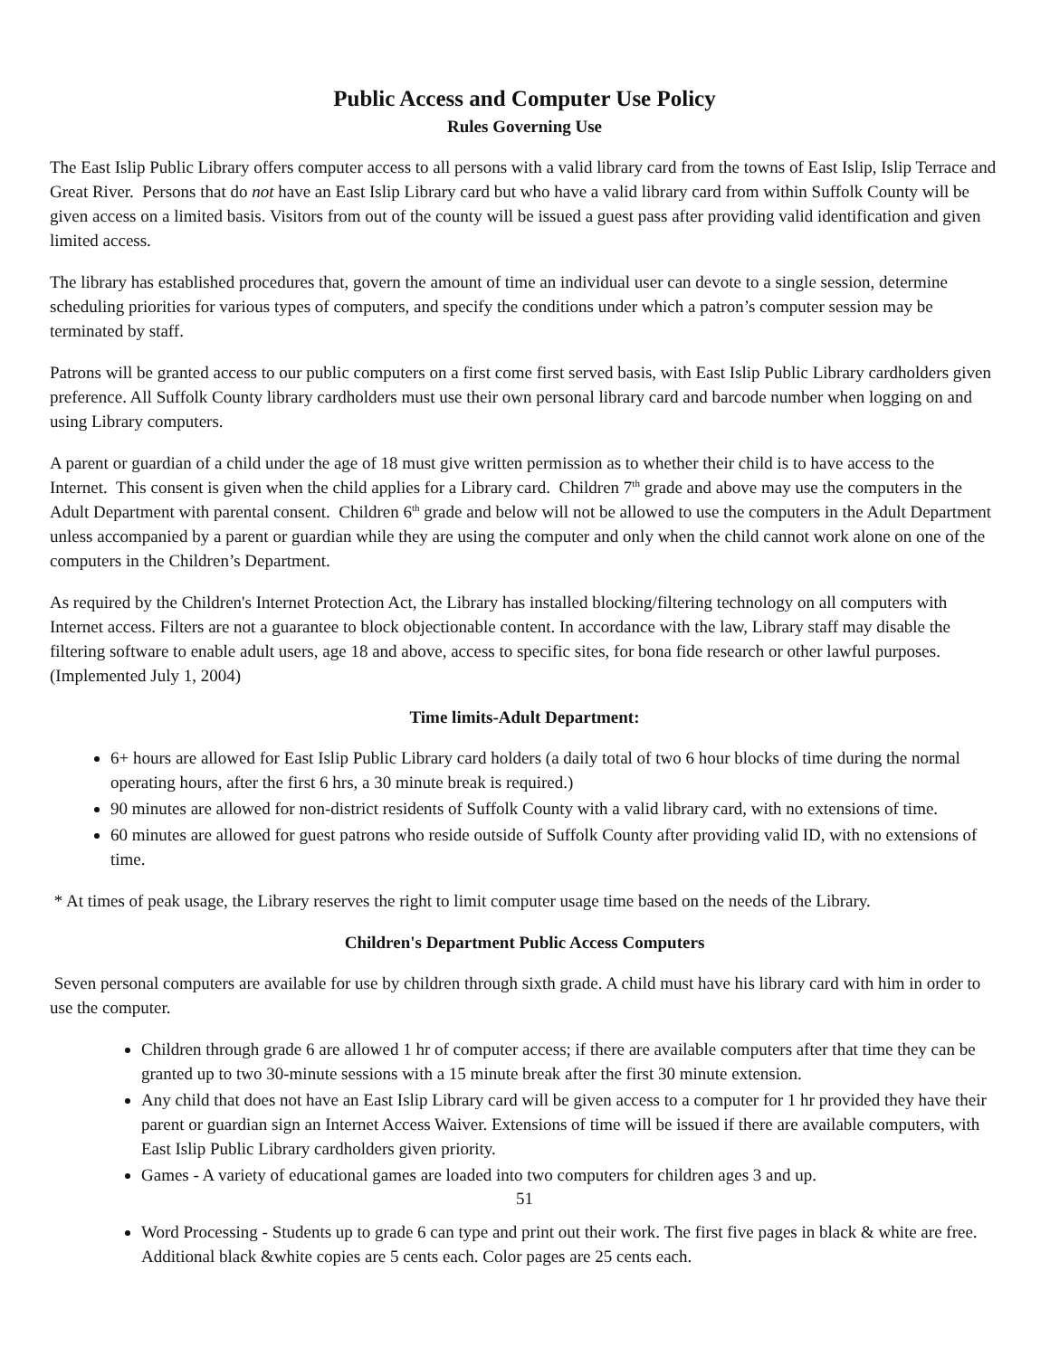Public Access and Computer Use Policy
Rules Governing Use
The East Islip Public Library offers computer access to all persons with a valid library card from the towns of East Islip, Islip Terrace and Great River. Persons that do not have an East Islip Library card but who have a valid library card from within Suffolk County will be given access on a limited basis. Visitors from out of the county will be issued a guest pass after providing valid identification and given limited access.
The library has established procedures that, govern the amount of time an individual user can devote to a single session, determine scheduling priorities for various types of computers, and specify the conditions under which a patron’s computer session may be terminated by staff.
Patrons will be granted access to our public computers on a first come first served basis, with East Islip Public Library cardholders given preference. All Suffolk County library cardholders must use their own personal library card and barcode number when logging on and using Library computers.
A parent or guardian of a child under the age of 18 must give written permission as to whether their child is to have access to the Internet. This consent is given when the child applies for a Library card. Children 7<sup>th</sup> grade and above may use the computers in the Adult Department with parental consent. Children 6<sup>th</sup> grade and below will not be allowed to use the computers in the Adult Department unless accompanied by a parent or guardian while they are using the computer and only when the child cannot work alone on one of the computers in the Children’s Department.
As required by the Children's Internet Protection Act, the Library has installed blocking/filtering technology on all computers with Internet access. Filters are not a guarantee to block objectionable content. In accordance with the law, Library staff may disable the filtering software to enable adult users, age 18 and above, access to specific sites, for bona fide research or other lawful purposes. (Implemented July 1, 2004)
Time limits-Adult Department:
6+ hours are allowed for East Islip Public Library card holders (a daily total of two 6 hour blocks of time during the normal operating hours, after the first 6 hrs, a 30 minute break is required.)
90 minutes are allowed for non-district residents of Suffolk County with a valid library card, with no extensions of time.
60 minutes are allowed for guest patrons who reside outside of Suffolk County after providing valid ID, with no extensions of time.
* At times of peak usage, the Library reserves the right to limit computer usage time based on the needs of the Library.
Children's Department Public Access Computers
Seven personal computers are available for use by children through sixth grade. A child must have his library card with him in order to use the computer.
Children through grade 6 are allowed 1 hr of computer access; if there are available computers after that time they can be granted up to two 30-minute sessions with a 15 minute break after the first 30 minute extension.
Any child that does not have an East Islip Library card will be given access to a computer for 1 hr provided they have their parent or guardian sign an Internet Access Waiver. Extensions of time will be issued if there are available computers, with East Islip Public Library cardholders given priority.
Games - A variety of educational games are loaded into two computers for children ages 3 and up.
51
Word Processing - Students up to grade 6 can type and print out their work. The first five pages in black & white are free. Additional black &white copies are 5 cents each. Color pages are 25 cents each.